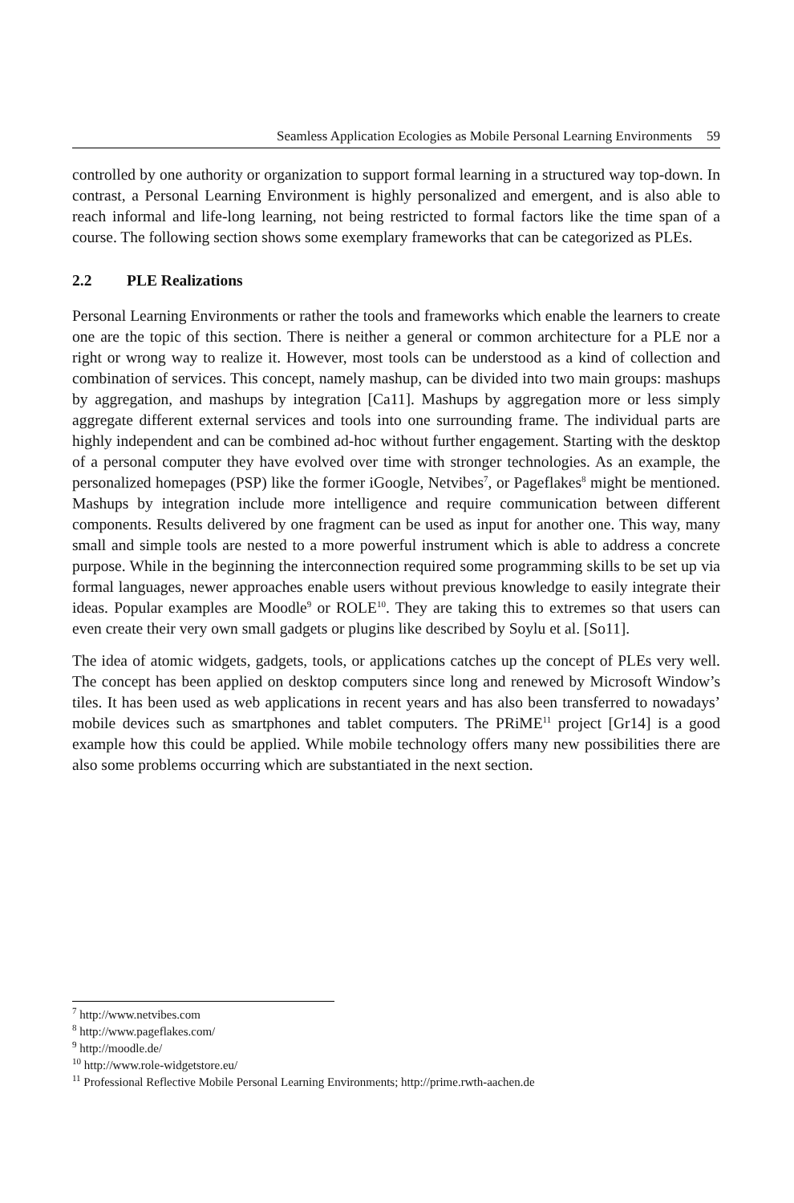Seamless Application Ecologies as Mobile Personal Learning Environments 59
controlled by one authority or organization to support formal learning in a structured way top-down. In contrast, a Personal Learning Environment is highly personalized and emergent, and is also able to reach informal and life-long learning, not being restricted to formal factors like the time span of a course. The following section shows some exemplary frameworks that can be categorized as PLEs.
2.2 PLE Realizations
Personal Learning Environments or rather the tools and frameworks which enable the learners to create one are the topic of this section. There is neither a general or common architecture for a PLE nor a right or wrong way to realize it. However, most tools can be understood as a kind of collection and combination of services. This concept, namely mashup, can be divided into two main groups: mashups by aggregation, and mashups by integration [Ca11]. Mashups by aggregation more or less simply aggregate different external services and tools into one surrounding frame. The individual parts are highly independent and can be combined ad-hoc without further engagement. Starting with the desktop of a personal computer they have evolved over time with stronger technologies. As an example, the personalized homepages (PSP) like the former iGoogle, Netvibes<sup>7</sup>, or Pageflakes<sup>8</sup> might be mentioned. Mashups by integration include more intelligence and require communication between different components. Results delivered by one fragment can be used as input for another one. This way, many small and simple tools are nested to a more powerful instrument which is able to address a concrete purpose. While in the beginning the interconnection required some programming skills to be set up via formal languages, newer approaches enable users without previous knowledge to easily integrate their ideas. Popular examples are Moodle<sup>9</sup> or ROLE<sup>10</sup>. They are taking this to extremes so that users can even create their very own small gadgets or plugins like described by Soylu et al. [So11].
The idea of atomic widgets, gadgets, tools, or applications catches up the concept of PLEs very well. The concept has been applied on desktop computers since long and renewed by Microsoft Window’s tiles. It has been used as web applications in recent years and has also been transferred to nowadays’ mobile devices such as smartphones and tablet computers. The PRiME<sup>11</sup> project [Gr14] is a good example how this could be applied. While mobile technology offers many new possibilities there are also some problems occurring which are substantiated in the next section.
<sup>7</sup> http://www.netvibes.com
<sup>8</sup> http://www.pageflakes.com/
<sup>9</sup> http://moodle.de/
<sup>10</sup> http://www.role-widgetstore.eu/
<sup>11</sup> Professional Reflective Mobile Personal Learning Environments; http://prime.rwth-aachen.de